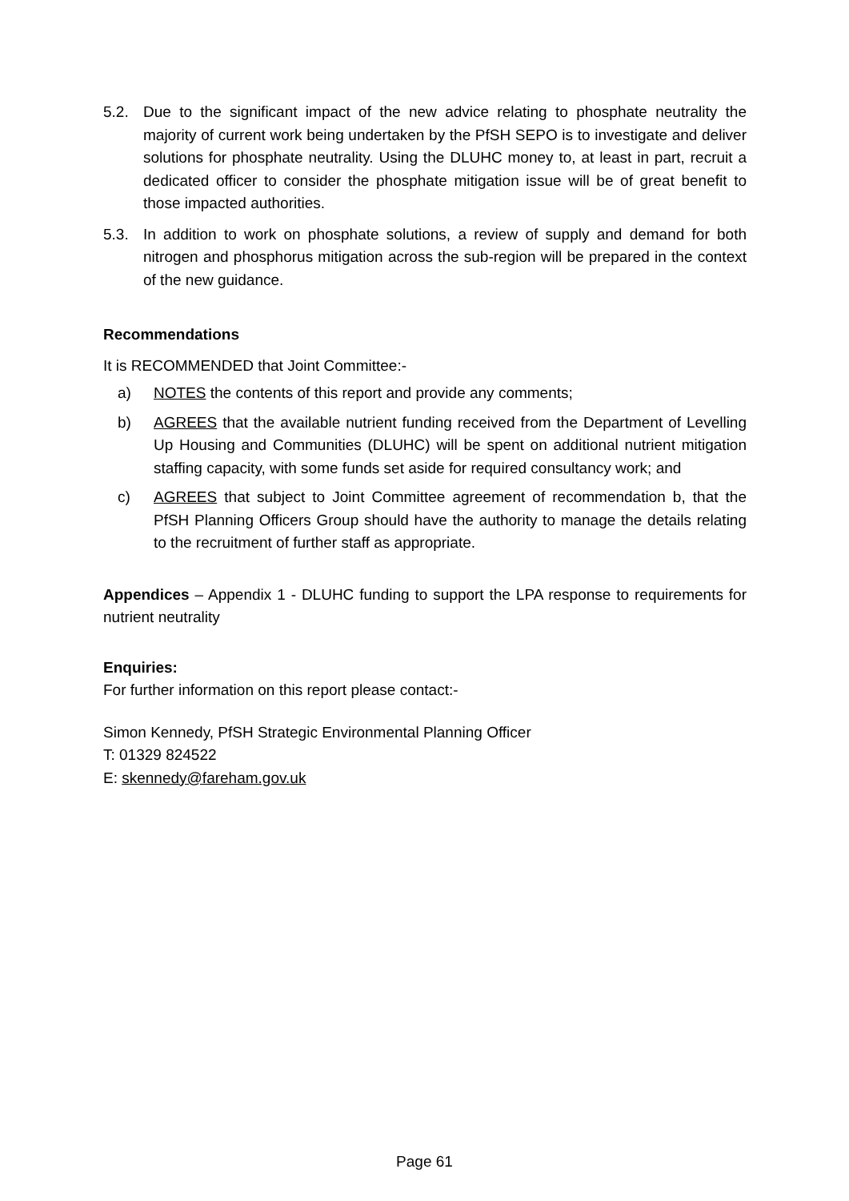5.2. Due to the significant impact of the new advice relating to phosphate neutrality the majority of current work being undertaken by the PfSH SEPO is to investigate and deliver solutions for phosphate neutrality. Using the DLUHC money to, at least in part, recruit a dedicated officer to consider the phosphate mitigation issue will be of great benefit to those impacted authorities.
5.3. In addition to work on phosphate solutions, a review of supply and demand for both nitrogen and phosphorus mitigation across the sub-region will be prepared in the context of the new guidance.
Recommendations
It is RECOMMENDED that Joint Committee:-
a) NOTES the contents of this report and provide any comments;
b) AGREES that the available nutrient funding received from the Department of Levelling Up Housing and Communities (DLUHC) will be spent on additional nutrient mitigation staffing capacity, with some funds set aside for required consultancy work; and
c) AGREES that subject to Joint Committee agreement of recommendation b, that the PfSH Planning Officers Group should have the authority to manage the details relating to the recruitment of further staff as appropriate.
Appendices – Appendix 1 - DLUHC funding to support the LPA response to requirements for nutrient neutrality
Enquiries:
For further information on this report please contact:-
Simon Kennedy, PfSH Strategic Environmental Planning Officer
T: 01329 824522
E: skennedy@fareham.gov.uk
Page 61